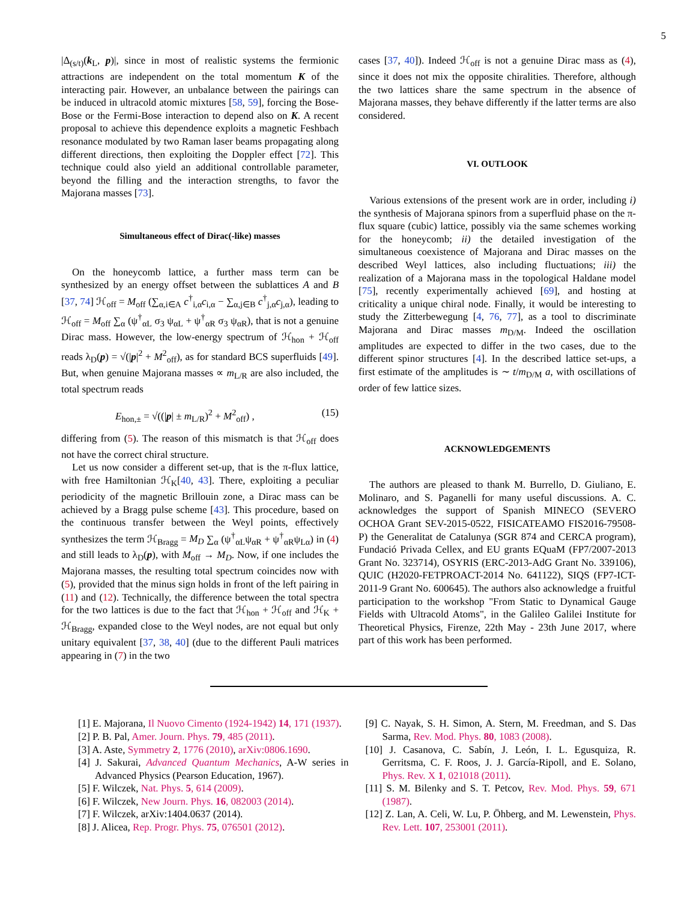5
|Δ<sub>(s/t)</sub>(k<sub>L</sub>, p)|, since in most of realistic systems the fermionic attractions are independent on the total momentum K of the interacting pair. However, an unbalance between the pairings can be induced in ultracold atomic mixtures [58, 59], forcing the Bose-Bose or the Fermi-Bose interaction to depend also on K. A recent proposal to achieve this dependence exploits a magnetic Feshbach resonance modulated by two Raman laser beams propagating along different directions, then exploiting the Doppler effect [72]. This technique could also yield an additional controllable parameter, beyond the filling and the interaction strengths, to favor the Majorana masses [73].
Simultaneous effect of Dirac(-like) masses
On the honeycomb lattice, a further mass term can be synthesized by an energy offset between the sublattices A and B [37, 74] ℋ<sub>off</sub> = M<sub>off</sub> (∑<sub>α,i∈A</sub> c<sup>†</sup><sub>i,α</sub>c<sub>i,α</sub> − ∑<sub>α,j∈B</sub> c<sup>†</sup><sub>j,α</sub>c<sub>j,α</sub>), leading to ℋ<sub>off</sub> = M<sub>off</sub> ∑<sub>α</sub> (ψ<sup>†</sup><sub>αL</sub> σ<sub>3</sub> ψ<sub>αL</sub> + ψ<sup>†</sup><sub>αR</sub> σ<sub>3</sub> ψ<sub>αR</sub>), that is not a genuine Dirac mass. However, the low-energy spectrum of ℋ<sub>hon</sub> + ℋ<sub>off</sub> reads λ<sub>D</sub>(p) = √(|p|<sup>2</sup> + M<sup>2</sup><sub>off</sub>), as for standard BCS superfluids [49]. But, when genuine Majorana masses ∝ m<sub>L/R</sub> are also included, the total spectrum reads
E<sub>hon,±</sub> = √((|p| ± m<sub>L/R</sub>)<sup>2</sup> + M<sup>2</sup><sub>off</sub>) , (15)
differing from (5). The reason of this mismatch is that ℋ<sub>off</sub> does not have the correct chiral structure.
Let us now consider a different set-up, that is the π-flux lattice, with free Hamiltonian ℋ<sub>K</sub>[40, 43]. There, exploiting a peculiar periodicity of the magnetic Brillouin zone, a Dirac mass can be achieved by a Bragg pulse scheme [43]. This procedure, based on the continuous transfer between the Weyl points, effectively synthesizes the term ℋ<sub>Bragg</sub> = M<sub>D</sub> ∑<sub>α</sub> (ψ<sup>†</sup><sub>αL</sub>ψ<sub>αR</sub> + ψ<sup>†</sup><sub>αR</sub>ψ<sub>Lα</sub>) in (4) and still leads to λ<sub>D</sub>(p), with M<sub>off</sub> → M<sub>D</sub>. Now, if one includes the Majorana masses, the resulting total spectrum coincides now with (5), provided that the minus sign holds in front of the left pairing in (11) and (12). Technically, the difference between the total spectra for the two lattices is due to the fact that ℋ<sub>hon</sub> + ℋ<sub>off</sub> and ℋ<sub>K</sub> + ℋ<sub>Bragg</sub>, expanded close to the Weyl nodes, are not equal but only unitary equivalent [37, 38, 40] (due to the different Pauli matrices appearing in (7) in the two
cases [37, 40]). Indeed ℋ<sub>off</sub> is not a genuine Dirac mass as (4), since it does not mix the opposite chiralities. Therefore, although the two lattices share the same spectrum in the absence of Majorana masses, they behave differently if the latter terms are also considered.
VI. OUTLOOK
Various extensions of the present work are in order, including i) the synthesis of Majorana spinors from a superfluid phase on the π-flux square (cubic) lattice, possibly via the same schemes working for the honeycomb; ii) the detailed investigation of the simultaneous coexistence of Majorana and Dirac masses on the described Weyl lattices, also including fluctuations; iii) the realization of a Majorana mass in the topological Haldane model [75], recently experimentally achieved [69], and hosting at criticality a unique chiral node. Finally, it would be interesting to study the Zitterbewegung [4, 76, 77], as a tool to discriminate Majorana and Dirac masses m<sub>D/M</sub>. Indeed the oscillation amplitudes are expected to differ in the two cases, due to the different spinor structures [4]. In the described lattice set-ups, a first estimate of the amplitudes is ∼ t/m<sub>D/M</sub> a, with oscillations of order of few lattice sizes.
ACKNOWLEDGEMENTS
The authors are pleased to thank M. Burrello, D. Giuliano, E. Molinaro, and S. Paganelli for many useful discussions. A. C. acknowledges the support of Spanish MINECO (SEVERO OCHOA Grant SEV-2015-0522, FISICATEAMO FIS2016-79508-P) the Generalitat de Catalunya (SGR 874 and CERCA program), Fundació Privada Cellex, and EU grants EQuaM (FP7/2007-2013 Grant No. 323714), OSYRIS (ERC-2013-AdG Grant No. 339106), QUIC (H2020-FETPROACT-2014 No. 641122), SIQS (FP7-ICT-2011-9 Grant No. 600645). The authors also acknowledge a fruitful participation to the workshop "From Static to Dynamical Gauge Fields with Ultracold Atoms", in the Galileo Galilei Institute for Theoretical Physics, Firenze, 22th May - 23th June 2017, where part of this work has been performed.
[1] E. Majorana, Il Nuovo Cimento (1924-1942) 14, 171 (1937).
[2] P. B. Pal, Amer. Journ. Phys. 79, 485 (2011).
[3] A. Aste, Symmetry 2, 1776 (2010), arXiv:0806.1690.
[4] J. Sakurai, Advanced Quantum Mechanics, A-W series in Advanced Physics (Pearson Education, 1967).
[5] F. Wilczek, Nat. Phys. 5, 614 (2009).
[6] F. Wilczek, New Journ. Phys. 16, 082003 (2014).
[7] F. Wilczek, arXiv:1404.0637 (2014).
[8] J. Alicea, Rep. Progr. Phys. 75, 076501 (2012).
[9] C. Nayak, S. H. Simon, A. Stern, M. Freedman, and S. Das Sarma, Rev. Mod. Phys. 80, 1083 (2008).
[10] J. Casanova, C. Sabín, J. León, I. L. Egusquiza, R. Gerritsma, C. F. Roos, J. J. García-Ripoll, and E. Solano, Phys. Rev. X 1, 021018 (2011).
[11] S. M. Bilenky and S. T. Petcov, Rev. Mod. Phys. 59, 671 (1987).
[12] Z. Lan, A. Celi, W. Lu, P. Öhberg, and M. Lewenstein, Phys. Rev. Lett. 107, 253001 (2011).